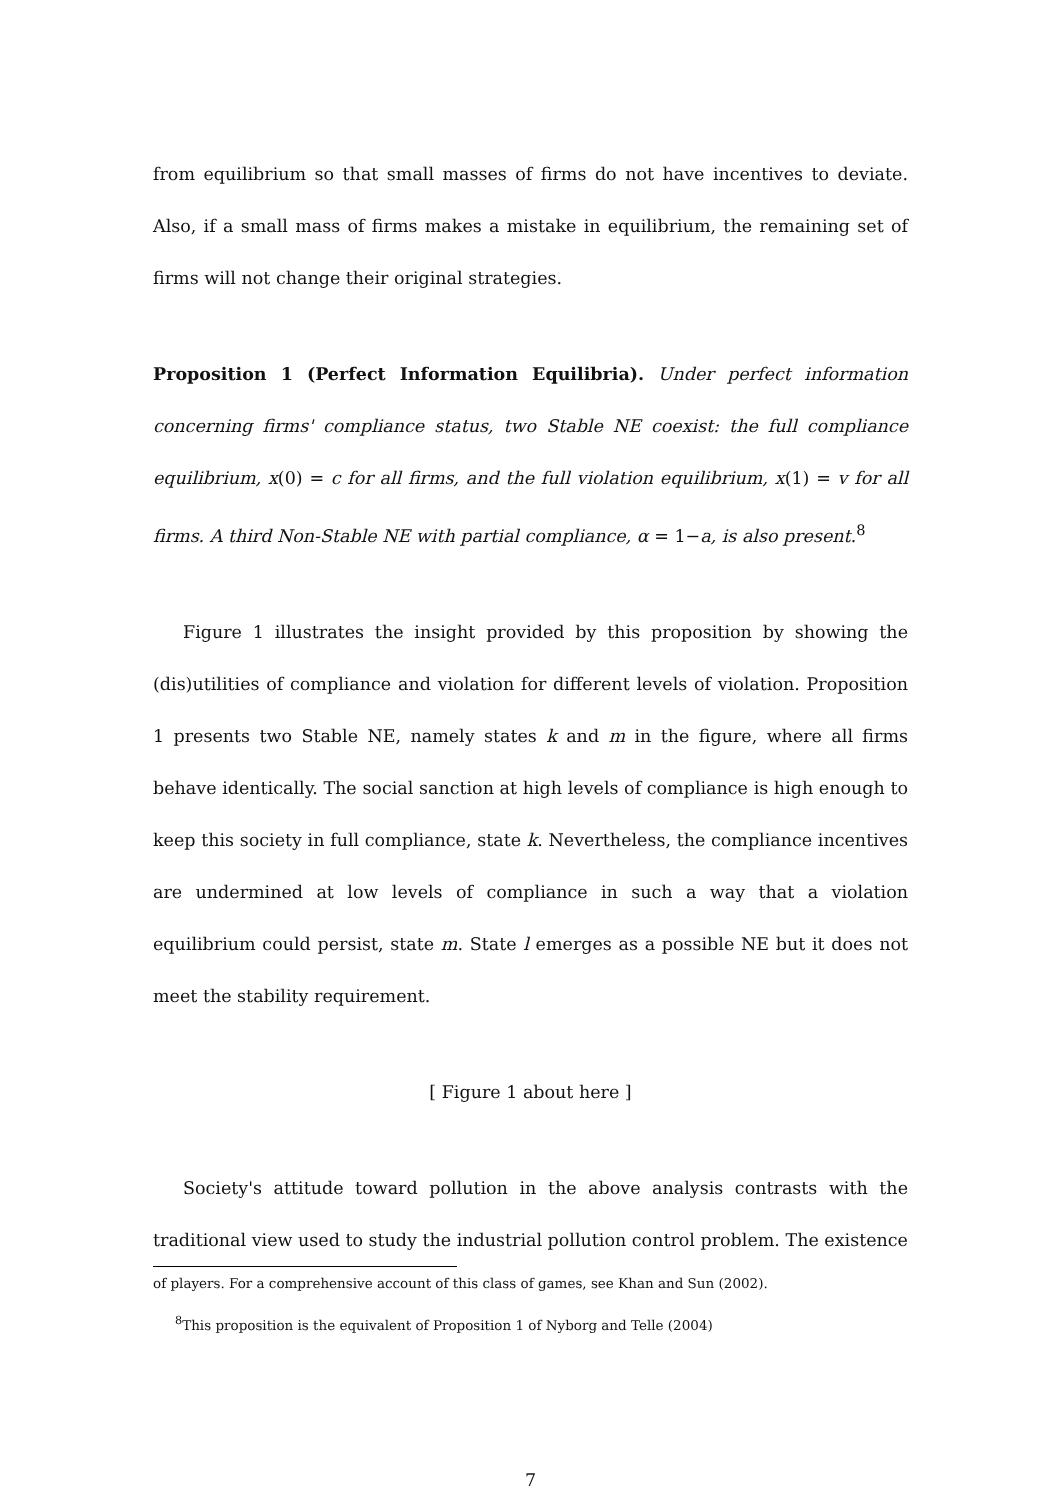from equilibrium so that small masses of firms do not have incentives to deviate. Also, if a small mass of firms makes a mistake in equilibrium, the remaining set of firms will not change their original strategies.
Proposition 1 (Perfect Information Equilibria). Under perfect information concerning firms' compliance status, two Stable NE coexist: the full compliance equilibrium, x(0) = c for all firms, and the full violation equilibrium, x(1) = v for all firms. A third Non-Stable NE with partial compliance, α = 1−a, is also present.<sup>8</sup>
Figure 1 illustrates the insight provided by this proposition by showing the (dis)utilities of compliance and violation for different levels of violation. Proposition 1 presents two Stable NE, namely states k and m in the figure, where all firms behave identically. The social sanction at high levels of compliance is high enough to keep this society in full compliance, state k. Nevertheless, the compliance incentives are undermined at low levels of compliance in such a way that a violation equilibrium could persist, state m. State l emerges as a possible NE but it does not meet the stability requirement.
[ Figure 1 about here ]
Society's attitude toward pollution in the above analysis contrasts with the traditional view used to study the industrial pollution control problem. The existence
of players. For a comprehensive account of this class of games, see Khan and Sun (2002).
<sup>8</sup> This proposition is the equivalent of Proposition 1 of Nyborg and Telle (2004)
7